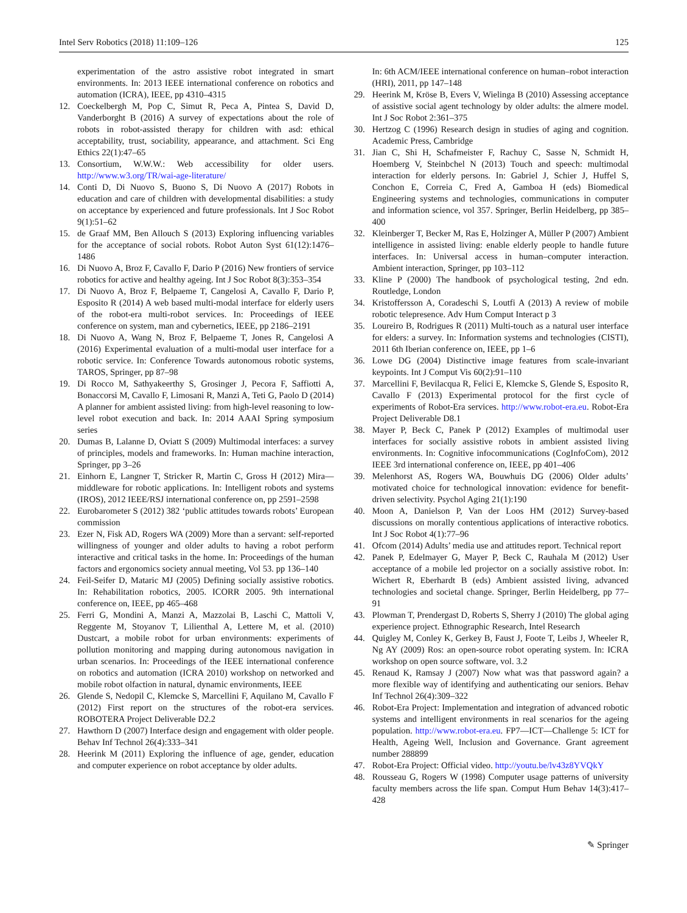Intel Serv Robotics (2018) 11:109–126 125
experimentation of the astro assistive robot integrated in smart environments. In: 2013 IEEE international conference on robotics and automation (ICRA), IEEE, pp 4310–4315
12. Coeckelbergh M, Pop C, Simut R, Peca A, Pintea S, David D, Vanderborght B (2016) A survey of expectations about the role of robots in robot-assisted therapy for children with asd: ethical acceptability, trust, sociability, appearance, and attachment. Sci Eng Ethics 22(1):47–65
13. Consortium, W.W.W.: Web accessibility for older users. http://www.w3.org/TR/wai-age-literature/
14. Conti D, Di Nuovo S, Buono S, Di Nuovo A (2017) Robots in education and care of children with developmental disabilities: a study on acceptance by experienced and future professionals. Int J Soc Robot 9(1):51–62
15. de Graaf MM, Ben Allouch S (2013) Exploring influencing variables for the acceptance of social robots. Robot Auton Syst 61(12):1476–1486
16. Di Nuovo A, Broz F, Cavallo F, Dario P (2016) New frontiers of service robotics for active and healthy ageing. Int J Soc Robot 8(3):353–354
17. Di Nuovo A, Broz F, Belpaeme T, Cangelosi A, Cavallo F, Dario P, Esposito R (2014) A web based multi-modal interface for elderly users of the robot-era multi-robot services. In: Proceedings of IEEE conference on system, man and cybernetics, IEEE, pp 2186–2191
18. Di Nuovo A, Wang N, Broz F, Belpaeme T, Jones R, Cangelosi A (2016) Experimental evaluation of a multi-modal user interface for a robotic service. In: Conference Towards autonomous robotic systems, TAROS, Springer, pp 87–98
19. Di Rocco M, Sathyakeerthy S, Grosinger J, Pecora F, Saffiotti A, Bonaccorsi M, Cavallo F, Limosani R, Manzi A, Teti G, Paolo D (2014) A planner for ambient assisted living: from high-level reasoning to low-level robot execution and back. In: 2014 AAAI Spring symposium series
20. Dumas B, Lalanne D, Oviatt S (2009) Multimodal interfaces: a survey of principles, models and frameworks. In: Human machine interaction, Springer, pp 3–26
21. Einhorn E, Langner T, Stricker R, Martin C, Gross H (2012) Mira—middleware for robotic applications. In: Intelligent robots and systems (IROS), 2012 IEEE/RSJ international conference on, pp 2591–2598
22. Eurobarometer S (2012) 382 ‘public attitudes towards robots’ European commission
23. Ezer N, Fisk AD, Rogers WA (2009) More than a servant: self-reported willingness of younger and older adults to having a robot perform interactive and critical tasks in the home. In: Proceedings of the human factors and ergonomics society annual meeting, Vol 53. pp 136–140
24. Feil-Seifer D, Mataric MJ (2005) Defining socially assistive robotics. In: Rehabilitation robotics, 2005. ICORR 2005. 9th international conference on, IEEE, pp 465–468
25. Ferri G, Mondini A, Manzi A, Mazzolai B, Laschi C, Mattoli V, Reggente M, Stoyanov T, Lilienthal A, Lettere M, et al. (2010) Dustcart, a mobile robot for urban environments: experiments of pollution monitoring and mapping during autonomous navigation in urban scenarios. In: Proceedings of the IEEE international conference on robotics and automation (ICRA 2010) workshop on networked and mobile robot olfaction in natural, dynamic environments, IEEE
26. Glende S, Nedopil C, Klemcke S, Marcellini F, Aquilano M, Cavallo F (2012) First report on the structures of the robot-era services. ROBOTERA Project Deliverable D2.2
27. Hawthorn D (2007) Interface design and engagement with older people. Behav Inf Technol 26(4):333–341
28. Heerink M (2011) Exploring the influence of age, gender, education and computer experience on robot acceptance by older adults.
In: 6th ACM/IEEE international conference on human–robot interaction (HRI), 2011, pp 147–148
29. Heerink M, Kröse B, Evers V, Wielinga B (2010) Assessing acceptance of assistive social agent technology by older adults: the almere model. Int J Soc Robot 2:361–375
30. Hertzog C (1996) Research design in studies of aging and cognition. Academic Press, Cambridge
31. Jian C, Shi H, Schafmeister F, Rachuy C, Sasse N, Schmidt H, Hoemberg V, Steinbchel N (2013) Touch and speech: multimodal interaction for elderly persons. In: Gabriel J, Schier J, Huffel S, Conchon E, Correia C, Fred A, Gamboa H (eds) Biomedical Engineering systems and technologies, communications in computer and information science, vol 357. Springer, Berlin Heidelberg, pp 385–400
32. Kleinberger T, Becker M, Ras E, Holzinger A, Müller P (2007) Ambient intelligence in assisted living: enable elderly people to handle future interfaces. In: Universal access in human–computer interaction. Ambient interaction, Springer, pp 103–112
33. Kline P (2000) The handbook of psychological testing, 2nd edn. Routledge, London
34. Kristoffersson A, Coradeschi S, Loutfi A (2013) A review of mobile robotic telepresence. Adv Hum Comput Interact p 3
35. Loureiro B, Rodrigues R (2011) Multi-touch as a natural user interface for elders: a survey. In: Information systems and technologies (CISTI), 2011 6th Iberian conference on, IEEE, pp 1–6
36. Lowe DG (2004) Distinctive image features from scale-invariant keypoints. Int J Comput Vis 60(2):91–110
37. Marcellini F, Bevilacqua R, Felici E, Klemcke S, Glende S, Esposito R, Cavallo F (2013) Experimental protocol for the first cycle of experiments of Robot-Era services. http://www.robot-era.eu. Robot-Era Project Deliverable D8.1
38. Mayer P, Beck C, Panek P (2012) Examples of multimodal user interfaces for socially assistive robots in ambient assisted living environments. In: Cognitive infocommunications (CogInfoCom), 2012 IEEE 3rd international conference on, IEEE, pp 401–406
39. Melenhorst AS, Rogers WA, Bouwhuis DG (2006) Older adults’ motivated choice for technological innovation: evidence for benefit-driven selectivity. Psychol Aging 21(1):190
40. Moon A, Danielson P, Van der Loos HM (2012) Survey-based discussions on morally contentious applications of interactive robotics. Int J Soc Robot 4(1):77–96
41. Ofcom (2014) Adults’ media use and attitudes report. Technical report
42. Panek P, Edelmayer G, Mayer P, Beck C, Rauhala M (2012) User acceptance of a mobile led projector on a socially assistive robot. In: Wichert R, Eberhardt B (eds) Ambient assisted living, advanced technologies and societal change. Springer, Berlin Heidelberg, pp 77–91
43. Plowman T, Prendergast D, Roberts S, Sherry J (2010) The global aging experience project. Ethnographic Research, Intel Research
44. Quigley M, Conley K, Gerkey B, Faust J, Foote T, Leibs J, Wheeler R, Ng AY (2009) Ros: an open-source robot operating system. In: ICRA workshop on open source software, vol. 3.2
45. Renaud K, Ramsay J (2007) Now what was that password again? a more flexible way of identifying and authenticating our seniors. Behav Inf Technol 26(4):309–322
46. Robot-Era Project: Implementation and integration of advanced robotic systems and intelligent environments in real scenarios for the ageing population. http://www.robot-era.eu. FP7—ICT—Challenge 5: ICT for Health, Ageing Well, Inclusion and Governance. Grant agreement number 288899
47. Robot-Era Project: Official video. http://youtu.be/lv43z8YVQkY
48. Rousseau G, Rogers W (1998) Computer usage patterns of university faculty members across the life span. Comput Hum Behav 14(3):417–428
✎ Springer